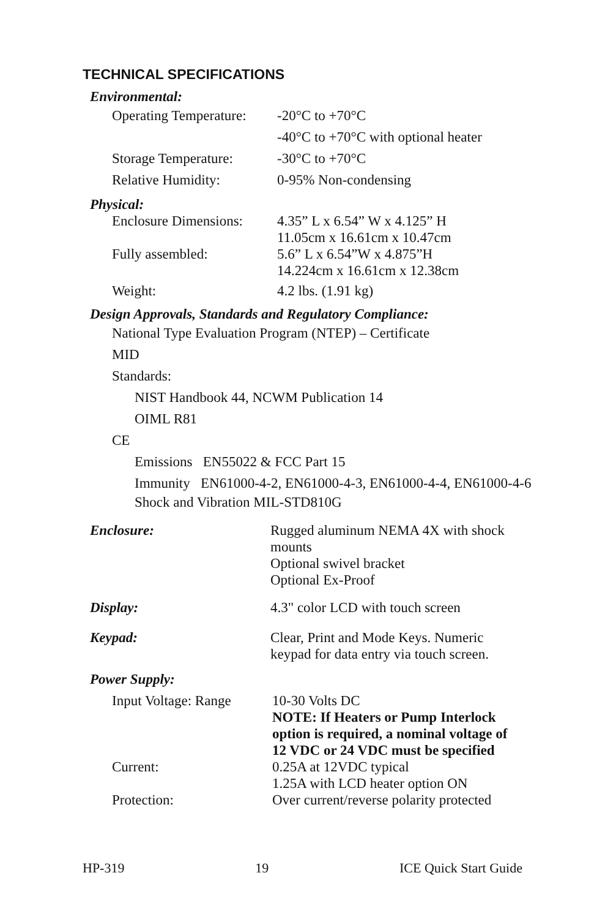TECHNICAL SPECIFICATIONS
Environmental:
Operating Temperature:
-20°C to +70°C
-40°C to +70°C with optional heater
Storage Temperature:
-30°C to +70°C
Relative Humidity: 0-95% Non-condensing
Physical:
Enclosure Dimensions:
4.35” L x 6.54” W x 4.125” H
11.05cm x 16.61cm x 10.47cm
Fully assembled: 5.6” L x 6.54”W x 4.875”H
14.224cm x 16.61cm x 12.38cm
Weight: 4.2 lbs. (1.91 kg)
Design Approvals, Standards and Regulatory Compliance:
National Type Evaluation Program (NTEP) – Certificate
MID
Standards:
NIST Handbook 44, NCWM Publication 14
OIML R81
CE
Emissions EN55022 & FCC Part 15
Immunity EN61000-4-2, EN61000-4-3, EN61000-4-4, EN61000-4-6
Shock and Vibration MIL-STD810G
Enclosure: Rugged aluminum NEMA 4X with shock
mounts
Optional swivel bracket
Optional Ex-Proof
Display: 4.3" color LCD with touch screen
Keypad: Clear, Print and Mode Keys. Numeric
keypad for data entry via touch screen.
Power Supply:
Input Voltage: Range
10-30 Volts DC
NOTE: If Heaters or Pump Interlock
option is required, a nominal voltage of
12 VDC or 24 VDC must be specified
Current: 0.25A at 12VDC typical
1.25A with LCD heater option ON
Protection: Over current/reverse polarity protected
HP-319 19 ICE Quick Start Guide